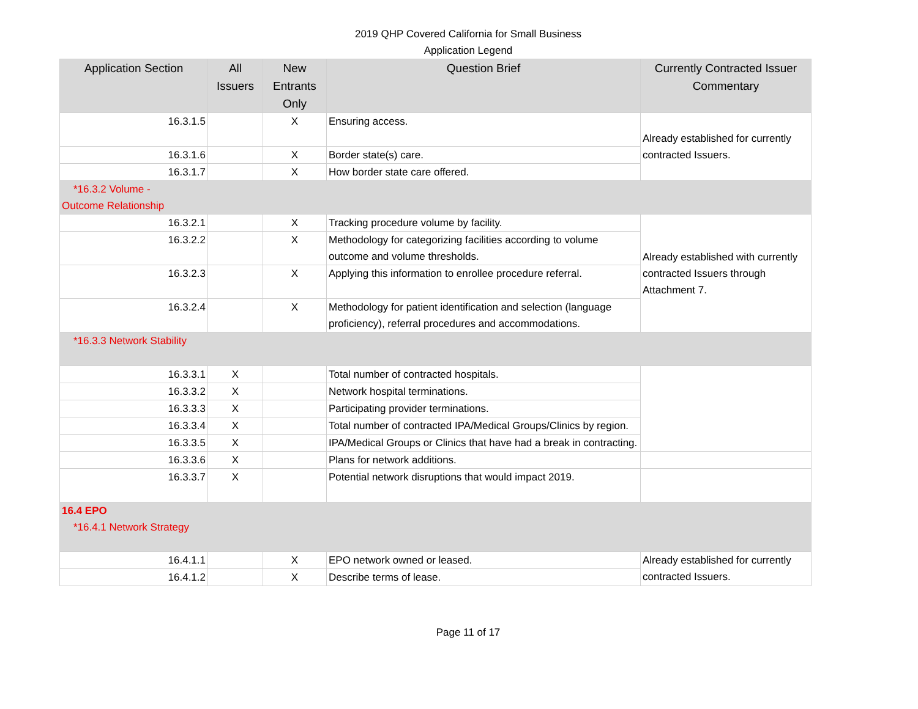2019 QHP Covered California for Small Business
Application Legend
| Application Section | All Issuers | New Entrants Only | Question Brief | Currently Contracted Issuer Commentary |
| --- | --- | --- | --- | --- |
| 16.3.1.5 | | X | Ensuring access. | Already established for currently contracted Issuers. |
| 16.3.1.6 | | X | Border state(s) care. | |
| 16.3.1.7 | | X | How border state care offered. | |
| *16.3.2 Volume - Outcome Relationship | | | | |
| 16.3.2.1 | | X | Tracking procedure volume by facility. | Already established with currently contracted Issuers through Attachment 7. |
| 16.3.2.2 | | X | Methodology for categorizing facilities according to volume outcome and volume thresholds. | |
| 16.3.2.3 | | X | Applying this information to enrollee procedure referral. | |
| 16.3.2.4 | | X | Methodology for patient identification and selection (language proficiency), referral procedures and accommodations. | |
| *16.3.3 Network Stability | | | | |
| 16.3.3.1 | X | | Total number of contracted hospitals. | |
| 16.3.3.2 | X | | Network hospital terminations. | |
| 16.3.3.3 | X | | Participating provider terminations. | |
| 16.3.3.4 | X | | Total number of contracted IPA/Medical Groups/Clinics by region. | |
| 16.3.3.5 | X | | IPA/Medical Groups or Clinics that have had a break in contracting. | |
| 16.3.3.6 | X | | Plans for network additions. | |
| 16.3.3.7 | X | | Potential network disruptions that would impact 2019. | |
| 16.4 EPO *16.4.1 Network Strategy | | | | |
| 16.4.1.1 | | X | EPO network owned or leased. | Already established for currently contracted Issuers. |
| 16.4.1.2 | | X | Describe terms of lease. | |
Page 11 of 17